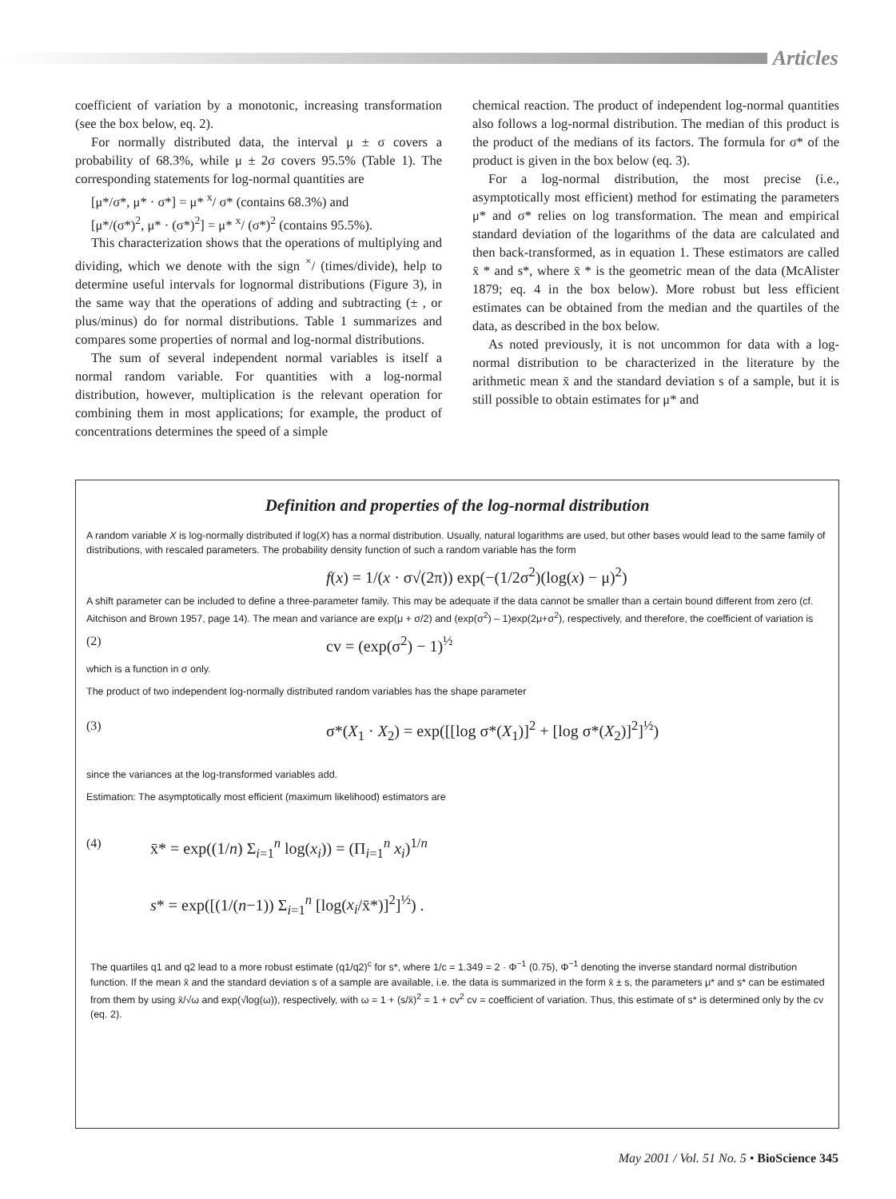Articles
coefficient of variation by a monotonic, increasing transformation (see the box below, eq. 2).
For normally distributed data, the interval μ ± σ covers a probability of 68.3%, while μ ± 2σ covers 95.5% (Table 1). The corresponding statements for log-normal quantities are
[μ*/σ*, μ* · σ*] = μ* <sup>x</sup>/ σ* (contains 68.3%) and
[μ*/(σ*)<sup>2</sup>, μ* · (σ*)<sup>2</sup>] = μ* <sup>x</sup>/ (σ*)<sup>2</sup> (contains 95.5%).
This characterization shows that the operations of multiplying and dividing, which we denote with the sign <sup>×</sup>/ (times/divide), help to determine useful intervals for lognormal distributions (Figure 3), in the same way that the operations of adding and subtracting (± , or plus/minus) do for normal distributions. Table 1 summarizes and compares some properties of normal and log-normal distributions.
The sum of several independent normal variables is itself a normal random variable. For quantities with a log-normal distribution, however, multiplication is the relevant operation for combining them in most applications; for example, the product of concentrations determines the speed of a simple
chemical reaction. The product of independent log-normal quantities also follows a log-normal distribution. The median of this product is the product of the medians of its factors. The formula for σ* of the product is given in the box below (eq. 3).
For a log-normal distribution, the most precise (i.e., asymptotically most efficient) method for estimating the parameters μ* and σ* relies on log transformation. The mean and empirical standard deviation of the logarithms of the data are calculated and then back-transformed, as in equation 1. These estimators are called x̄ * and s*, where x̄ * is the geometric mean of the data (McAlister 1879; eq. 4 in the box below). More robust but less efficient estimates can be obtained from the median and the quartiles of the data, as described in the box below.
As noted previously, it is not uncommon for data with a log-normal distribution to be characterized in the literature by the arithmetic mean x̄ and the standard deviation s of a sample, but it is still possible to obtain estimates for μ* and
Definition and properties of the log-normal distribution
A random variable X is log-normally distributed if log(X) has a normal distribution. Usually, natural logarithms are used, but other bases would lead to the same family of distributions, with rescaled parameters. The probability density function of such a random variable has the form
f(x) = 1/(x · σ√(2π)) exp(−(1/2σ<sup>2</sup>)(log(x) − μ)<sup>2</sup>)
A shift parameter can be included to define a three-parameter family. This may be adequate if the data cannot be smaller than a certain bound different from zero (cf. Aitchison and Brown 1957, page 14). The mean and variance are exp(μ + σ/2) and (exp(σ<sup>2</sup>) – 1)exp(2μ+σ<sup>2</sup>), respectively, and therefore, the coefficient of variation is
(2) cv = (exp(σ<sup>2</sup>) − 1)<sup>½</sup>
which is a function in σ only.
The product of two independent log-normally distributed random variables has the shape parameter
(3) σ*(X<sub>1</sub> · X<sub>2</sub>) = exp([[log σ*(X<sub>1</sub>)]<sup>2</sup> + [log σ*(X<sub>2</sub>)]<sup>2</sup>]<sup>½</sup>)
since the variances at the log-transformed variables add.
Estimation: The asymptotically most efficient (maximum likelihood) estimators are
(4) x̄* = exp((1/n) Σ<sub>i=1</sub><sup>n</sup> log(x<sub>i</sub>)) = (Π<sub>i=1</sub><sup>n</sup> x<sub>i</sub>)<sup>1/n</sup>
s* = exp([(1/(n−1)) Σ<sub>i=1</sub><sup>n</sup> [log(x<sub>i</sub>/x̄*)]<sup>2</sup>]<sup>½</sup>) .
The quartiles q1 and q2 lead to a more robust estimate (q1/q2)<sup>c</sup> for s*, where 1/c = 1.349 = 2 · Φ<sup>−1</sup> (0.75), Φ<sup>−1</sup> denoting the inverse standard normal distribution function. If the mean x̄ and the standard deviation s of a sample are available, i.e. the data is summarized in the form x̄ ± s, the parameters μ* and s* can be estimated from them by using x̄/√ω and exp(√log(ω)), respectively, with ω = 1 + (s/x̄)<sup>2</sup> = 1 + cv<sup>2</sup> cv = coefficient of variation. Thus, this estimate of s* is determined only by the cv (eq. 2).
May 2001 / Vol. 51 No. 5 • BioScience 345